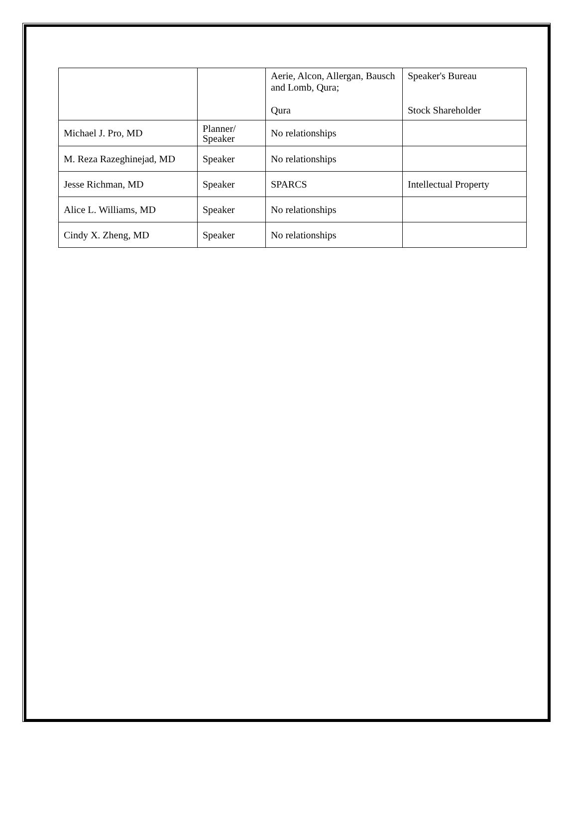| | | Aerie, Alcon, Allergan, Bausch and Lomb, Qura; Qura | Speaker's Bureau Stock Shareholder |
| Michael J. Pro, MD | Planner/ Speaker | No relationships | |
| M. Reza Razeghinejad, MD | Speaker | No relationships | |
| Jesse Richman, MD | Speaker | SPARCS | Intellectual Property |
| Alice L. Williams, MD | Speaker | No relationships | |
| Cindy X. Zheng, MD | Speaker | No relationships | |